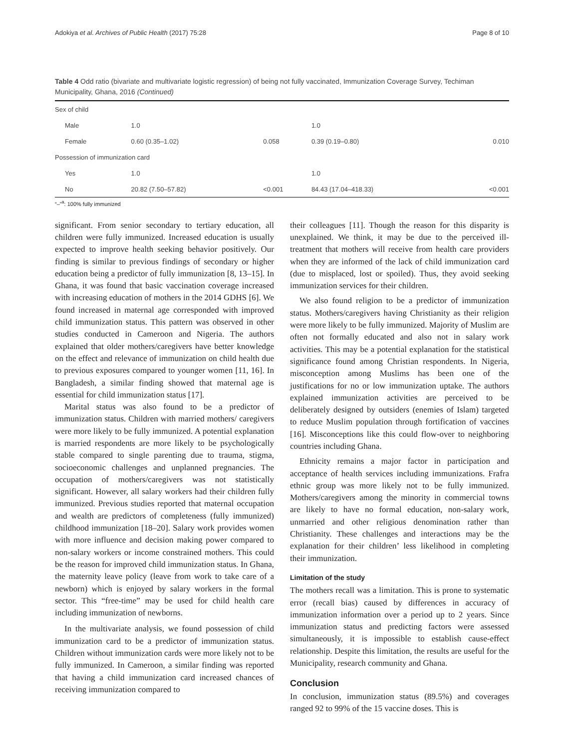Adokiya et al. Archives of Public Health (2017) 75:28 Page 8 of 10
Table 4 Odd ratio (bivariate and multivariate logistic regression) of being not fully vaccinated, Immunization Coverage Survey, Techiman Municipality, Ghana, 2016 (Continued)
| Sex of child | | | | |
| Male | 1.0 | | 1.0 | |
| Female | 0.60 (0.35–1.02) | 0.058 | 0.39 (0.19–0.80) | 0.010 |
| Possession of immunization card | | | | |
| Yes | 1.0 | | 1.0 | |
| No | 20.82 (7.50–57.82) | <0.001 | 84.43 (17.04–418.33) | <0.001 |
“–”<sup>a</sup>: 100% fully immunized
significant. From senior secondary to tertiary education, all children were fully immunized. Increased education is usually expected to improve health seeking behavior positively. Our finding is similar to previous findings of secondary or higher education being a predictor of fully immunization [8, 13–15]. In Ghana, it was found that basic vaccination coverage increased with increasing education of mothers in the 2014 GDHS [6]. We found increased in maternal age corresponded with improved child immunization status. This pattern was observed in other studies conducted in Cameroon and Nigeria. The authors explained that older mothers/caregivers have better knowledge on the effect and relevance of immunization on child health due to previous exposures compared to younger women [11, 16]. In Bangladesh, a similar finding showed that maternal age is essential for child immunization status [17].
Marital status was also found to be a predictor of immunization status. Children with married mothers/ caregivers were more likely to be fully immunized. A potential explanation is married respondents are more likely to be psychologically stable compared to single parenting due to trauma, stigma, socioeconomic challenges and unplanned pregnancies. The occupation of mothers/caregivers was not statistically significant. However, all salary workers had their children fully immunized. Previous studies reported that maternal occupation and wealth are predictors of completeness (fully immunized) childhood immunization [18–20]. Salary work provides women with more influence and decision making power compared to non-salary workers or income constrained mothers. This could be the reason for improved child immunization status. In Ghana, the maternity leave policy (leave from work to take care of a newborn) which is enjoyed by salary workers in the formal sector. This “free-time” may be used for child health care including immunization of newborns.
In the multivariate analysis, we found possession of child immunization card to be a predictor of immunization status. Children without immunization cards were more likely not to be fully immunized. In Cameroon, a similar finding was reported that having a child immunization card increased chances of receiving immunization compared to
their colleagues [11]. Though the reason for this disparity is unexplained. We think, it may be due to the perceived ill-treatment that mothers will receive from health care providers when they are informed of the lack of child immunization card (due to misplaced, lost or spoiled). Thus, they avoid seeking immunization services for their children.
We also found religion to be a predictor of immunization status. Mothers/caregivers having Christianity as their religion were more likely to be fully immunized. Majority of Muslim are often not formally educated and also not in salary work activities. This may be a potential explanation for the statistical significance found among Christian respondents. In Nigeria, misconception among Muslims has been one of the justifications for no or low immunization uptake. The authors explained immunization activities are perceived to be deliberately designed by outsiders (enemies of Islam) targeted to reduce Muslim population through fortification of vaccines [16]. Misconceptions like this could flow-over to neighboring countries including Ghana.
Ethnicity remains a major factor in participation and acceptance of health services including immunizations. Frafra ethnic group was more likely not to be fully immunized. Mothers/caregivers among the minority in commercial towns are likely to have no formal education, non-salary work, unmarried and other religious denomination rather than Christianity. These challenges and interactions may be the explanation for their children’ less likelihood in completing their immunization.
Limitation of the study
The mothers recall was a limitation. This is prone to systematic error (recall bias) caused by differences in accuracy of immunization information over a period up to 2 years. Since immunization status and predicting factors were assessed simultaneously, it is impossible to establish cause-effect relationship. Despite this limitation, the results are useful for the Municipality, research community and Ghana.
Conclusion
In conclusion, immunization status (89.5%) and coverages ranged 92 to 99% of the 15 vaccine doses. This is